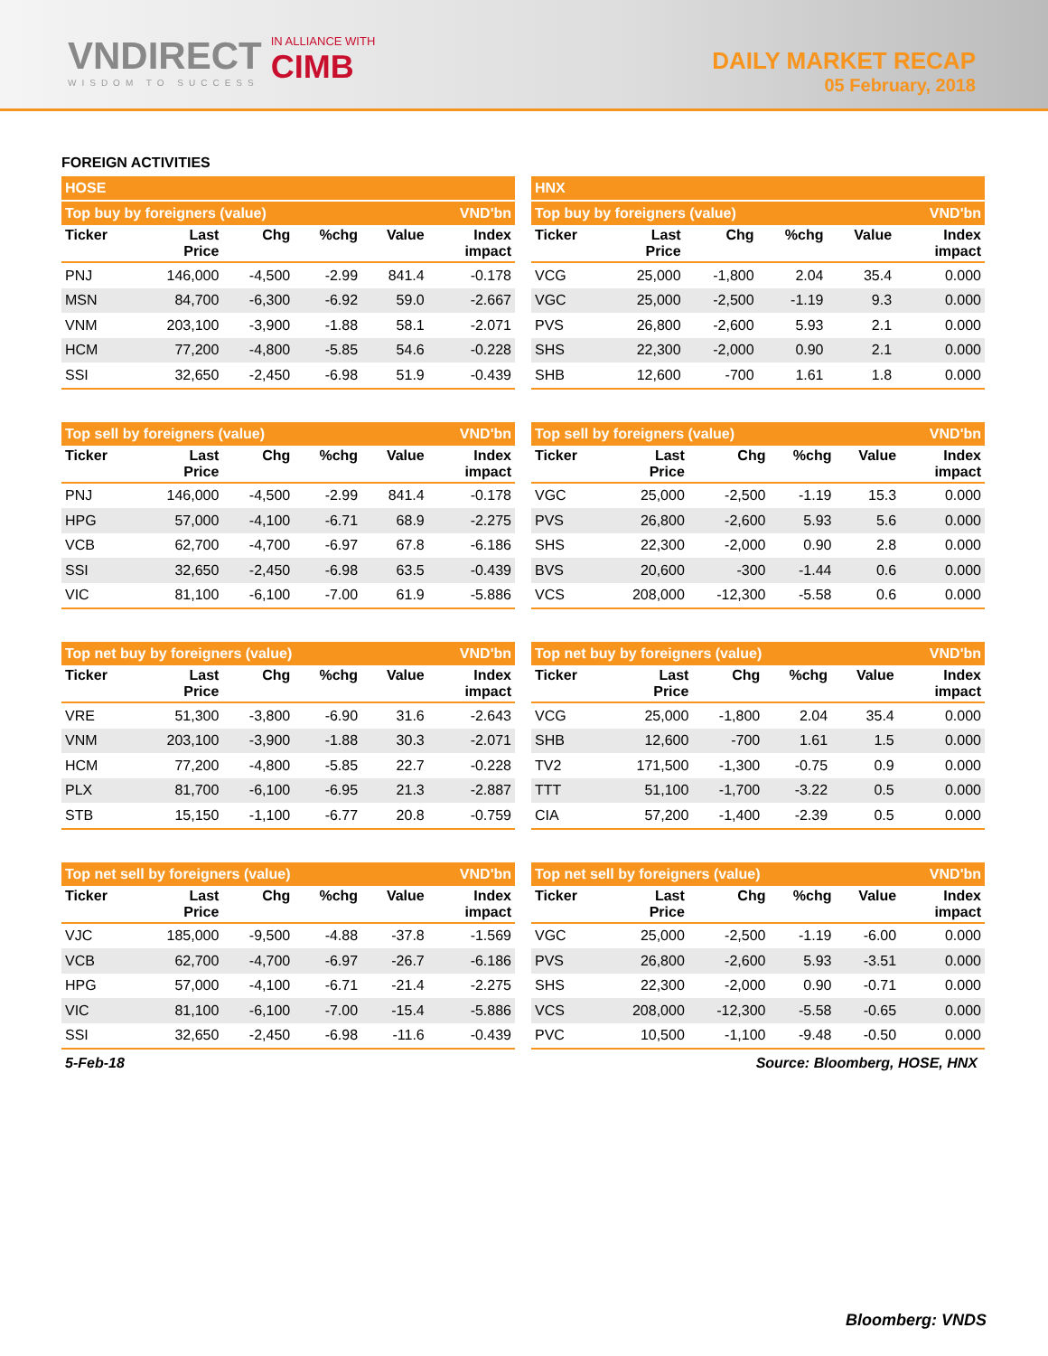VNDIRECT
WISDOM TO SUCCESS
IN ALLIANCE WITH
CIMB
DAILY MARKET RECAP
05 February, 2018
FOREIGN ACTIVITIES
| HOSE | | | | | |
| Top buy by foreigners (value) | | | | | VND'bn |
| Ticker | Last Price | Chg | %chg | Value | Index impact |
| PNJ | 146,000 | -4,500 | -2.99 | 841.4 | -0.178 |
| MSN | 84,700 | -6,300 | -6.92 | 59.0 | -2.667 |
| VNM | 203,100 | -3,900 | -1.88 | 58.1 | -2.071 |
| HCM | 77,200 | -4,800 | -5.85 | 54.6 | -0.228 |
| SSI | 32,650 | -2,450 | -6.98 | 51.9 | -0.439 |
| HNX | | | | | |
| Top buy by foreigners (value) | | | | | VND'bn |
| Ticker | Last Price | Chg | %chg | Value | Index impact |
| VCG | 25,000 | -1,800 | 2.04 | 35.4 | 0.000 |
| VGC | 25,000 | -2,500 | -1.19 | 9.3 | 0.000 |
| PVS | 26,800 | -2,600 | 5.93 | 2.1 | 0.000 |
| SHS | 22,300 | -2,000 | 0.90 | 2.1 | 0.000 |
| SHB | 12,600 | -700 | 1.61 | 1.8 | 0.000 |
| Top sell by foreigners (value) | | | | | VND'bn |
| Ticker | Last Price | Chg | %chg | Value | Index impact |
| PNJ | 146,000 | -4,500 | -2.99 | 841.4 | -0.178 |
| HPG | 57,000 | -4,100 | -6.71 | 68.9 | -2.275 |
| VCB | 62,700 | -4,700 | -6.97 | 67.8 | -6.186 |
| SSI | 32,650 | -2,450 | -6.98 | 63.5 | -0.439 |
| VIC | 81,100 | -6,100 | -7.00 | 61.9 | -5.886 |
| Top sell by foreigners (value) | | | | | VND'bn |
| Ticker | Last Price | Chg | %chg | Value | Index impact |
| VGC | 25,000 | -2,500 | -1.19 | 15.3 | 0.000 |
| PVS | 26,800 | -2,600 | 5.93 | 5.6 | 0.000 |
| SHS | 22,300 | -2,000 | 0.90 | 2.8 | 0.000 |
| BVS | 20,600 | -300 | -1.44 | 0.6 | 0.000 |
| VCS | 208,000 | -12,300 | -5.58 | 0.6 | 0.000 |
| Top net buy by foreigners (value) | | | | | VND'bn |
| Ticker | Last Price | Chg | %chg | Value | Index impact |
| VRE | 51,300 | -3,800 | -6.90 | 31.6 | -2.643 |
| VNM | 203,100 | -3,900 | -1.88 | 30.3 | -2.071 |
| HCM | 77,200 | -4,800 | -5.85 | 22.7 | -0.228 |
| PLX | 81,700 | -6,100 | -6.95 | 21.3 | -2.887 |
| STB | 15,150 | -1,100 | -6.77 | 20.8 | -0.759 |
| Top net buy by foreigners (value) | | | | | VND'bn |
| Ticker | Last Price | Chg | %chg | Value | Index impact |
| VCG | 25,000 | -1,800 | 2.04 | 35.4 | 0.000 |
| SHB | 12,600 | -700 | 1.61 | 1.5 | 0.000 |
| TV2 | 171,500 | -1,300 | -0.75 | 0.9 | 0.000 |
| TTT | 51,100 | -1,700 | -3.22 | 0.5 | 0.000 |
| CIA | 57,200 | -1,400 | -2.39 | 0.5 | 0.000 |
| Top net sell by foreigners (value) | | | | | VND'bn |
| Ticker | Last Price | Chg | %chg | Value | Index impact |
| VJC | 185,000 | -9,500 | -4.88 | -37.8 | -1.569 |
| VCB | 62,700 | -4,700 | -6.97 | -26.7 | -6.186 |
| HPG | 57,000 | -4,100 | -6.71 | -21.4 | -2.275 |
| VIC | 81,100 | -6,100 | -7.00 | -15.4 | -5.886 |
| SSI | 32,650 | -2,450 | -6.98 | -11.6 | -0.439 |
| Top net sell by foreigners (value) | | | | | VND'bn |
| Ticker | Last Price | Chg | %chg | Value | Index impact |
| VGC | 25,000 | -2,500 | -1.19 | -6.00 | 0.000 |
| PVS | 26,800 | -2,600 | 5.93 | -3.51 | 0.000 |
| SHS | 22,300 | -2,000 | 0.90 | -0.71 | 0.000 |
| VCS | 208,000 | -12,300 | -5.58 | -0.65 | 0.000 |
| PVC | 10,500 | -1,100 | -9.48 | -0.50 | 0.000 |
5-Feb-18 Source: Bloomberg, HOSE, HNX
Bloomberg: VNDS